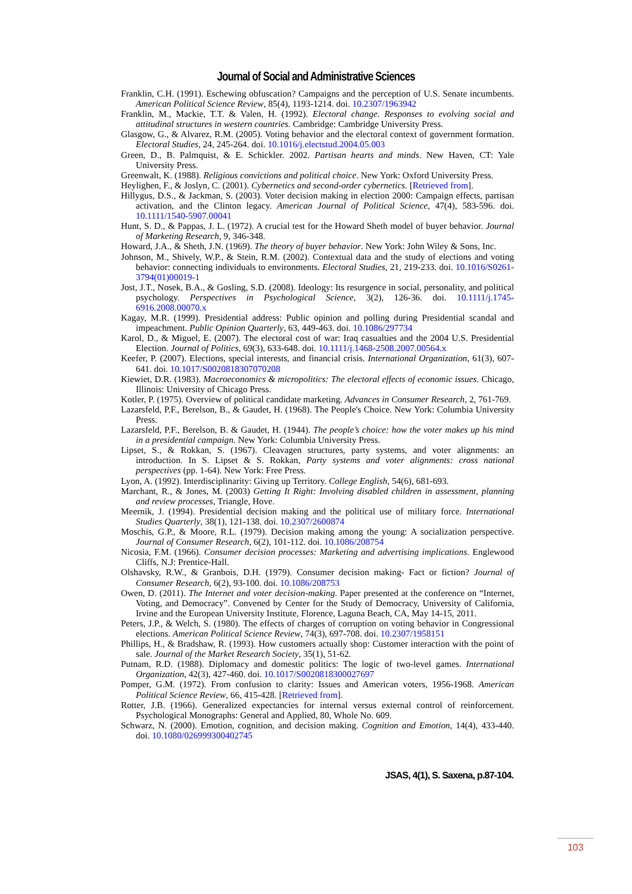Journal of Social and Administrative Sciences
Franklin, C.H. (1991). Eschewing obfuscation? Campaigns and the perception of U.S. Senate incumbents. American Political Science Review, 85(4), 1193-1214. doi. 10.2307/1963942
Franklin, M., Mackie, T.T. & Valen, H. (1992). Electoral change. Responses to evolving social and attitudinal structures in western countries. Cambridge: Cambridge University Press.
Glasgow, G., & Alvarez, R.M. (2005). Voting behavior and the electoral context of government formation. Electoral Studies, 24, 245-264. doi. 10.1016/j.electstud.2004.05.003
Green, D., B. Palmquist, & E. Schickler. 2002. Partisan hearts and minds. New Haven, CT: Yale University Press.
Greenwalt, K. (1988). Religious convictions and political choice. New York: Oxford University Press.
Heylighen, F., & Joslyn, C. (2001). Cybernetics and second-order cybernetics. [Retrieved from].
Hillygus, D.S., & Jackman, S. (2003). Voter decision making in election 2000: Campaign effects, partisan activation, and the Clinton legacy. American Journal of Political Science, 47(4), 583-596. doi. 10.1111/1540-5907.00041
Hunt, S. D., & Pappas, J. L. (1972). A crucial test for the Howard Sheth model of buyer behavior. Journal of Marketing Research, 9, 346-348.
Howard, J.A., & Sheth, J.N. (1969). The theory of buyer behavior. New York: John Wiley & Sons, Inc.
Johnson, M., Shively, W.P., & Stein, R.M. (2002). Contextual data and the study of elections and voting behavior: connecting individuals to environments. Electoral Studies, 21, 219-233. doi. 10.1016/S0261-3794(01)00019-1
Jost, J.T., Nosek, B.A., & Gosling, S.D. (2008). Ideology: Its resurgence in social, personality, and political psychology. Perspectives in Psychological Science, 3(2), 126-36. doi. 10.1111/j.1745-6916.2008.00070.x
Kagay, M.R. (1999). Presidential address: Public opinion and polling during Presidential scandal and impeachment. Public Opinion Quarterly, 63, 449-463. doi. 10.1086/297734
Karol, D., & Miguel, E. (2007). The electoral cost of war: Iraq casualties and the 2004 U.S. Presidential Election. Journal of Politics, 69(3), 633-648. doi. 10.1111/j.1468-2508.2007.00564.x
Keefer, P. (2007). Elections, special interests, and financial crisis. International Organization, 61(3), 607-641. doi. 10.1017/S0020818307070208
Kiewiet, D.R. (1983). Macroeconomics & micropolitics: The electoral effects of economic issues. Chicago, Illinois: University of Chicago Press.
Kotler, P. (1975). Overview of political candidate marketing. Advances in Consumer Research, 2, 761-769.
Lazarsfeld, P.F., Berelson, B., & Gaudet, H. (1968). The People's Choice. New York: Columbia University Press.
Lazarsfeld, P.F., Berelson, B. & Gaudet, H. (1944). The people’s choice: how the voter makes up his mind in a presidential campaign. New York: Columbia University Press.
Lipset, S., & Rokkan, S. (1967). Cleavagen structures, party systems, and voter alignments: an introduction. In S. Lipset & S. Rokkan, Party systems and voter alignments: cross national perspectives (pp. 1-64). New York: Free Press.
Lyon, A. (1992). Interdisciplinarity: Giving up Territory. College English, 54(6), 681-693.
Marchant, R., & Jones, M. (2003) Getting It Right: Involving disabled children in assessment, planning and review processes, Triangle, Hove.
Meernik, J. (1994). Presidential decision making and the political use of military force. International Studies Quarterly, 38(1), 121-138. doi. 10.2307/2600874
Moschis, G.P., & Moore, R.L. (1979). Decision making among the young: A socialization perspective. Journal of Consumer Research, 6(2), 101-112. doi. 10.1086/208754
Nicosia, F.M. (1966). Consumer decision processes: Marketing and advertising implications. Englewood Cliffs, N.J: Prentice-Hall.
Olshavsky, R.W., & Granbois, D.H. (1979). Consumer decision making- Fact or fiction? Journal of Consumer Research, 6(2), 93-100. doi. 10.1086/208753
Owen, D. (2011). The Internet and voter decision-making. Paper presented at the conference on “Internet, Voting, and Democracy”. Convened by Center for the Study of Democracy, University of California, Irvine and the European University Institute, Florence, Laguna Beach, CA, May 14-15, 2011.
Peters, J.P., & Welch, S. (1980). The effects of charges of corruption on voting behavior in Congressional elections. American Political Science Review, 74(3), 697-708. doi. 10.2307/1958151
Phillips, H., & Bradshaw, R. (1993). How customers actually shop: Customer interaction with the point of sale. Journal of the Market Research Society, 35(1), 51-62.
Putnam, R.D. (1988). Diplomacy and domestic politics: The logic of two-level games. International Organization, 42(3), 427-460. doi. 10.1017/S0020818300027697
Pomper, G.M. (1972). From confusion to clarity: Issues and American voters, 1956-1968. American Political Science Review, 66, 415-428. [Retrieved from].
Rotter, J.B. (1966). Generalized expectancies for internal versus external control of reinforcement. Psychological Monographs: General and Applied, 80, Whole No. 609.
Schwarz, N. (2000). Emotion, cognition, and decision making. Cognition and Emotion, 14(4), 433-440. doi. 10.1080/026999300402745
JSAS, 4(1), S. Saxena, p.87-104.
103